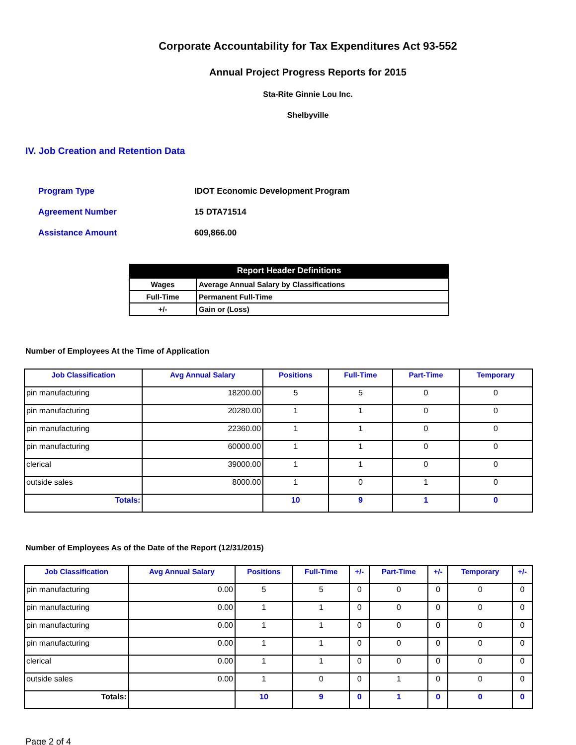Corporate Accountability for Tax Expenditures Act 93-552
Annual Project Progress Reports for 2015
Sta-Rite Ginnie Lou Inc.
Shelbyville
IV. Job Creation and Retention Data
Program Type IDOT Economic Development Program
Agreement Number 15 DTA71514
Assistance Amount 609,866.00
| Report Header Definitions | |
| --- | --- |
| Wages | Average Annual Salary by Classifications |
| Full-Time | Permanent Full-Time |
| +/- | Gain or (Loss) |
Number of Employees At the Time of Application
| Job Classification | Avg Annual Salary | Positions | Full-Time | Part-Time | Temporary |
| --- | --- | --- | --- | --- | --- |
| pin manufacturing | 18200.00 | 5 | 5 | 0 | 0 |
| pin manufacturing | 20280.00 | 1 | 1 | 0 | 0 |
| pin manufacturing | 22360.00 | 1 | 1 | 0 | 0 |
| pin manufacturing | 60000.00 | 1 | 1 | 0 | 0 |
| clerical | 39000.00 | 1 | 1 | 0 | 0 |
| outside sales | 8000.00 | 1 | 0 | 1 | 0 |
| Totals: | | 10 | 9 | 1 | 0 |
Number of Employees As of the Date of the Report (12/31/2015)
| Job Classification | Avg Annual Salary | Positions | Full-Time | +/- | Part-Time | +/- | Temporary | +/- |
| --- | --- | --- | --- | --- | --- | --- | --- | --- |
| pin manufacturing | 0.00 | 5 | 5 | 0 | 0 | 0 | 0 | 0 |
| pin manufacturing | 0.00 | 1 | 1 | 0 | 0 | 0 | 0 | 0 |
| pin manufacturing | 0.00 | 1 | 1 | 0 | 0 | 0 | 0 | 0 |
| pin manufacturing | 0.00 | 1 | 1 | 0 | 0 | 0 | 0 | 0 |
| clerical | 0.00 | 1 | 1 | 0 | 0 | 0 | 0 | 0 |
| outside sales | 0.00 | 1 | 0 | 0 | 1 | 0 | 0 | 0 |
| Totals: | | 10 | 9 | 0 | 1 | 0 | 0 | 0 |
Page 2 of 4